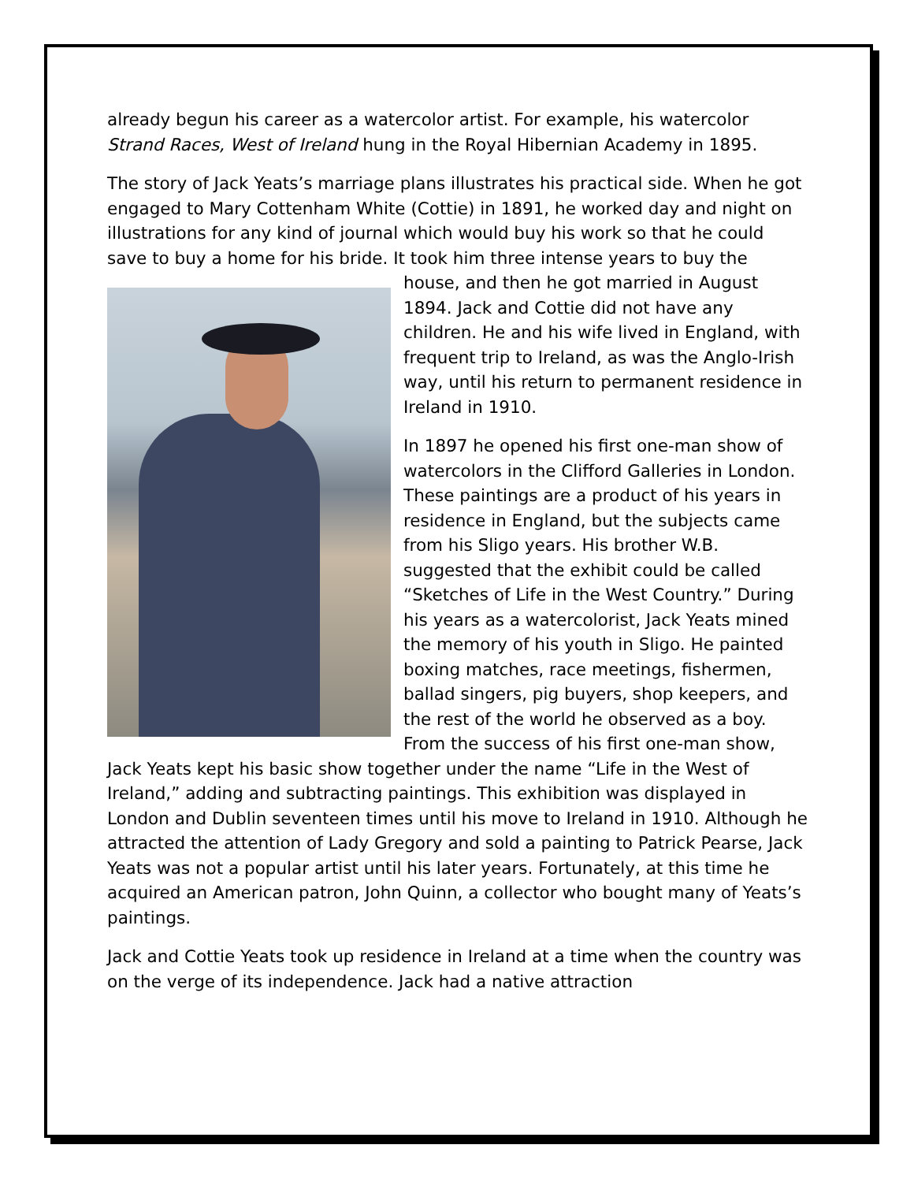already begun his career as a watercolor artist. For example, his watercolor Strand Races, West of Ireland hung in the Royal Hibernian Academy in 1895.
The story of Jack Yeats’s marriage plans illustrates his practical side. When he got engaged to Mary Cottenham White (Cottie) in 1891, he worked day and night on illustrations for any kind of journal which would buy his work so that he could save to buy a home for his bride. It took him three intense years to buy the house, and then he got married in August 1894. Jack and Cottie did not have any children. He and his wife lived in England, with frequent trip to Ireland, as was the Anglo-Irish way, until his return to permanent residence in Ireland in 1910.
In 1897 he opened his first one-man show of watercolors in the Clifford Galleries in London. These paintings are a product of his years in residence in England, but the subjects came from his Sligo years. His brother W.B. suggested that the exhibit could be called “Sketches of Life in the West Country.” During his years as a watercolorist, Jack Yeats mined the memory of his youth in Sligo. He painted boxing matches, race meetings, fishermen, ballad singers, pig buyers, shop keepers, and the rest of the world he observed as a boy. From the success of his first one-man show, Jack Yeats kept his basic show together under the name “Life in the West of Ireland,” adding and subtracting paintings. This exhibition was displayed in London and Dublin seventeen times until his move to Ireland in 1910. Although he attracted the attention of Lady Gregory and sold a painting to Patrick Pearse, Jack Yeats was not a popular artist until his later years. Fortunately, at this time he acquired an American patron, John Quinn, a collector who bought many of Yeats’s paintings.
Jack and Cottie Yeats took up residence in Ireland at a time when the country was on the verge of its independence. Jack had a native attraction